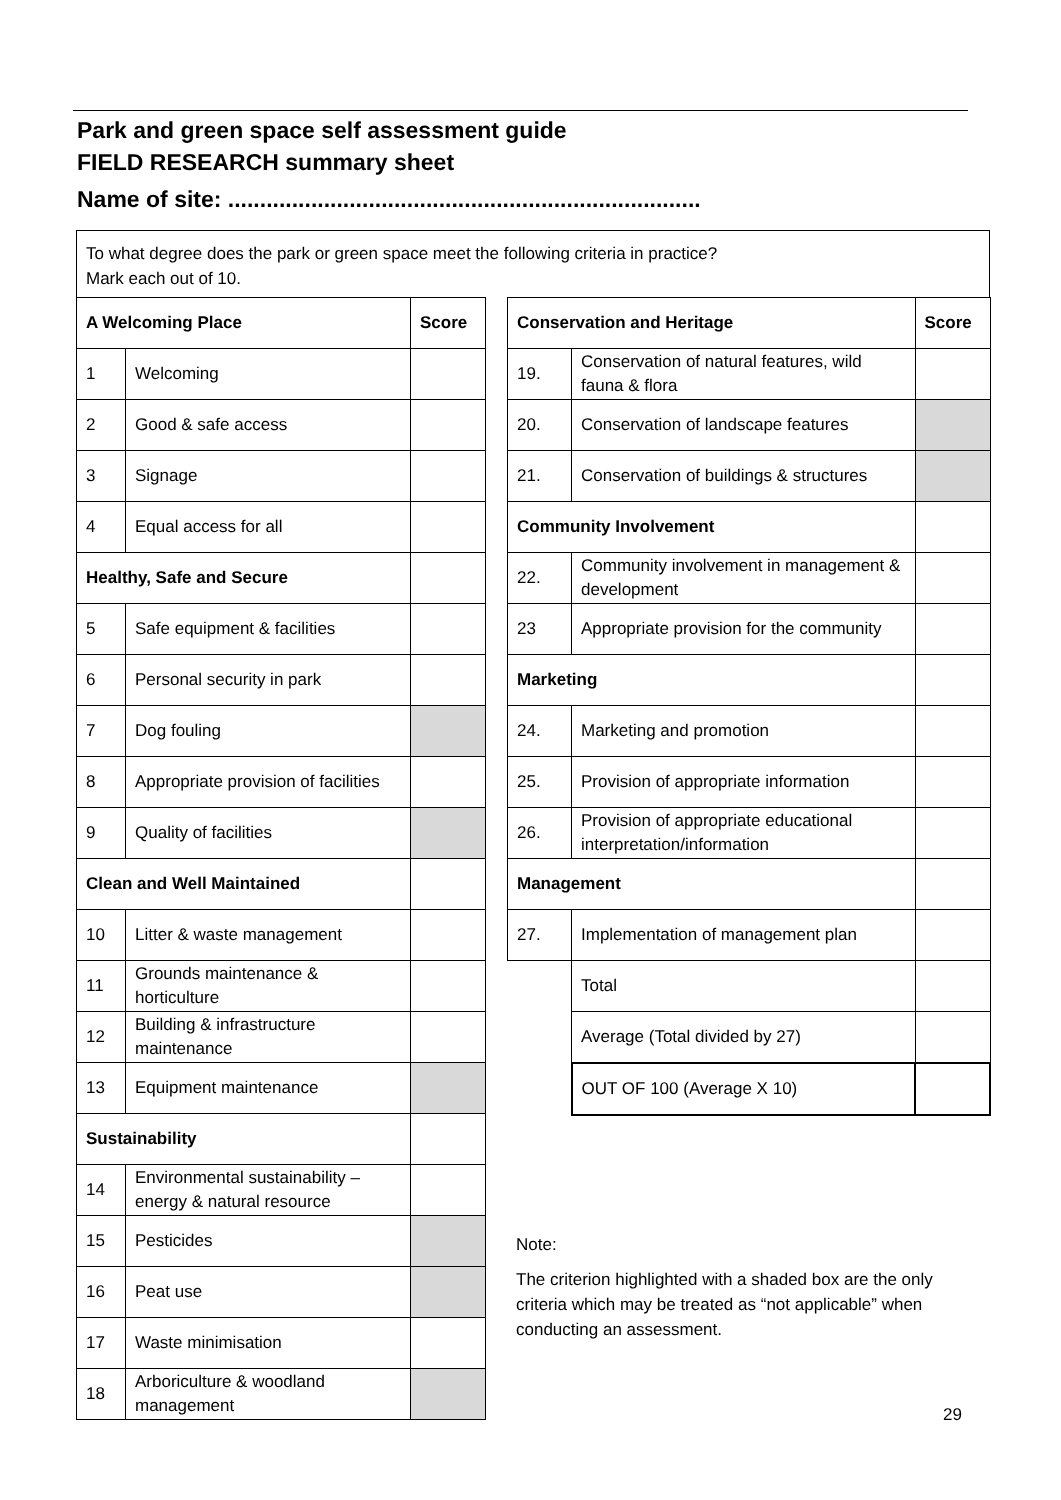Park and green space self assessment guide
FIELD RESEARCH summary sheet
Name of site: ..........................................................................
To what degree does the park or green space meet the following criteria in practice?
Mark each out of 10.
| A Welcoming Place | | Score |
| --- | --- | --- |
| 1 | Welcoming | |
| 2 | Good & safe access | |
| 3 | Signage | |
| 4 | Equal access for all | |
| Healthy, Safe and Secure | | |
| 5 | Safe equipment & facilities | |
| 6 | Personal security in park | |
| 7 | Dog fouling | |
| 8 | Appropriate provision of facilities | |
| 9 | Quality of facilities | |
| Clean and Well Maintained | | |
| 10 | Litter & waste management | |
| 11 | Grounds maintenance & horticulture | |
| 12 | Building & infrastructure maintenance | |
| 13 | Equipment maintenance | |
| Sustainability | | |
| 14 | Environmental sustainability – energy & natural resource | |
| 15 | Pesticides | |
| 16 | Peat use | |
| 17 | Waste minimisation | |
| 18 | Arboriculture & woodland management | |
| Conservation and Heritage | | Score |
| --- | --- | --- |
| 19. | Conservation of natural features, wild fauna & flora | |
| 20. | Conservation of landscape features | |
| 21. | Conservation of buildings & structures | |
| Community Involvement | | |
| 22. | Community involvement in management & development | |
| 23 | Appropriate provision for the community | |
| Marketing | | |
| 24. | Marketing and promotion | |
| 25. | Provision of appropriate information | |
| 26. | Provision of appropriate educational interpretation/information | |
| Management | | |
| 27. | Implementation of management plan | |
| | Total | |
| | Average (Total divided by 27) | |
| | OUT OF 100 (Average X 10) | |
Note:
The criterion highlighted with a shaded box are the only criteria which may be treated as “not applicable” when conducting an assessment.
29